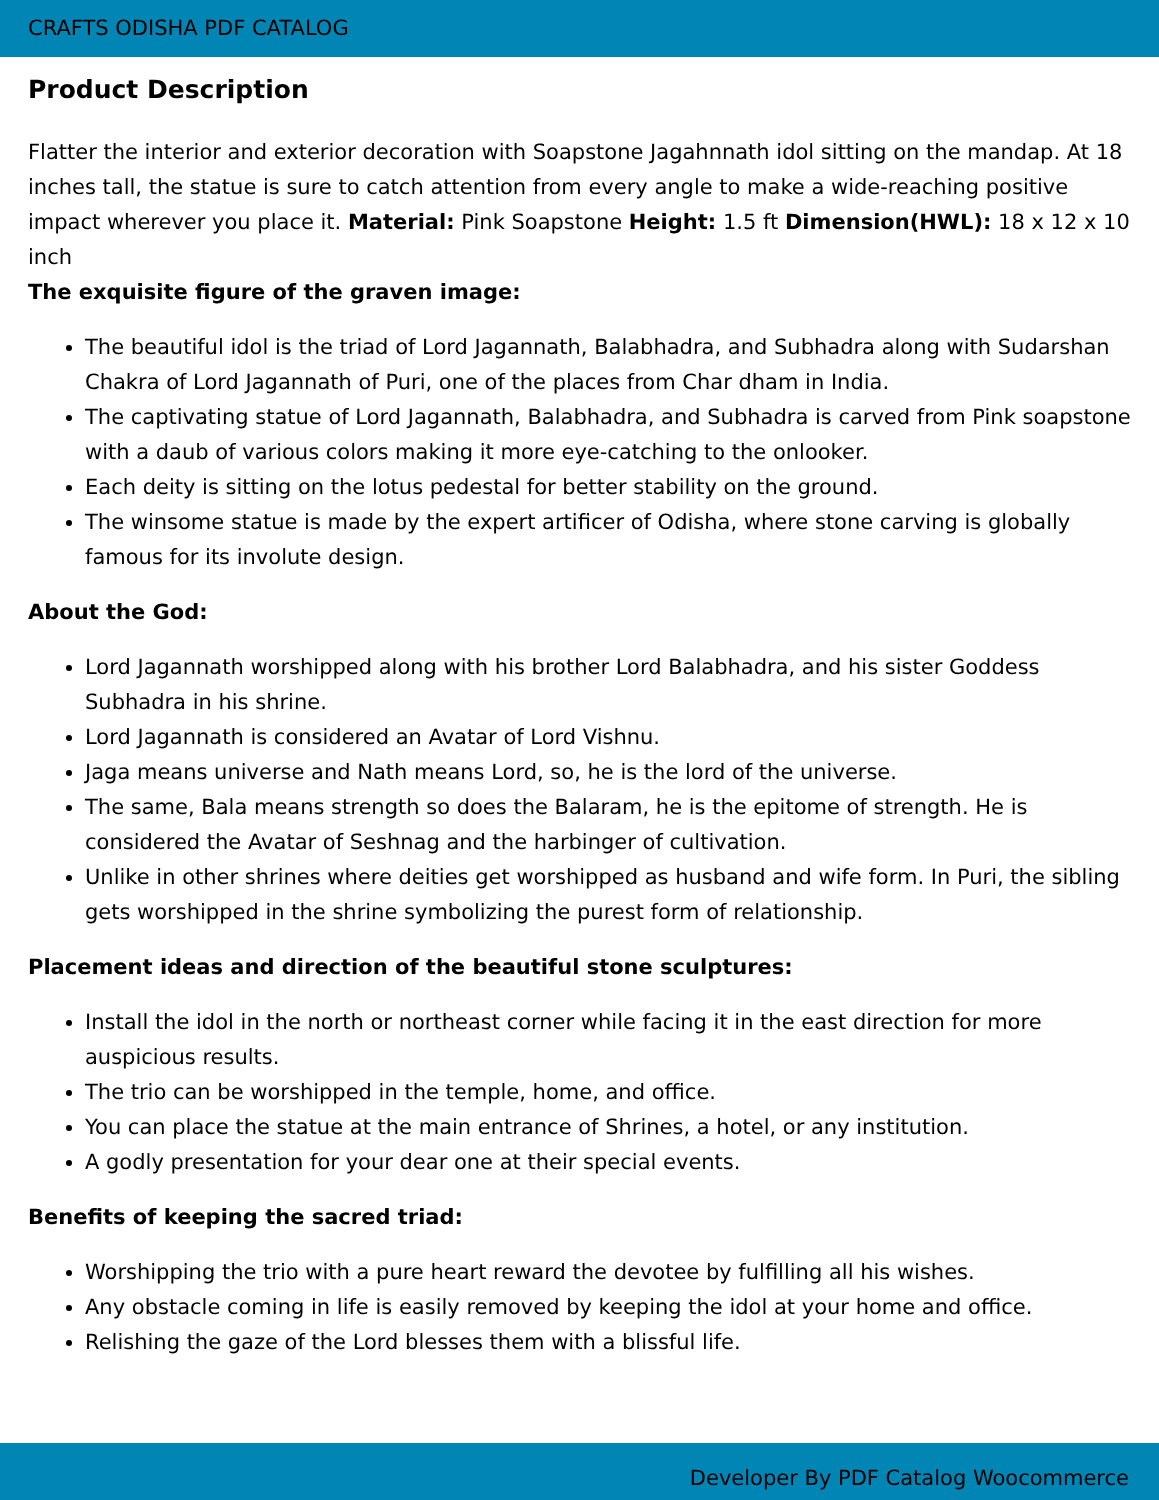CRAFTS ODISHA PDF CATALOG
Product Description
Flatter the interior and exterior decoration with Soapstone Jagahnnath idol sitting on the mandap. At 18 inches tall, the statue is sure to catch attention from every angle to make a wide-reaching positive impact wherever you place it. Material: Pink Soapstone Height: 1.5 ft Dimension(HWL): 18 x 12 x 10 inch
The exquisite figure of the graven image:
The beautiful idol is the triad of Lord Jagannath, Balabhadra, and Subhadra along with Sudarshan Chakra of Lord Jagannath of Puri, one of the places from Char dham in India.
The captivating statue of Lord Jagannath, Balabhadra, and Subhadra is carved from Pink soapstone with a daub of various colors making it more eye-catching to the onlooker.
Each deity is sitting on the lotus pedestal for better stability on the ground.
The winsome statue is made by the expert artificer of Odisha, where stone carving is globally famous for its involute design.
About the God:
Lord Jagannath worshipped along with his brother Lord Balabhadra, and his sister Goddess Subhadra in his shrine.
Lord Jagannath is considered an Avatar of Lord Vishnu.
Jaga means universe and Nath means Lord, so, he is the lord of the universe.
The same, Bala means strength so does the Balaram, he is the epitome of strength. He is considered the Avatar of Seshnag and the harbinger of cultivation.
Unlike in other shrines where deities get worshipped as husband and wife form. In Puri, the sibling gets worshipped in the shrine symbolizing the purest form of relationship.
Placement ideas and direction of the beautiful stone sculptures:
Install the idol in the north or northeast corner while facing it in the east direction for more auspicious results.
The trio can be worshipped in the temple, home, and office.
You can place the statue at the main entrance of Shrines, a hotel, or any institution.
A godly presentation for your dear one at their special events.
Benefits of keeping the sacred triad:
Worshipping the trio with a pure heart reward the devotee by fulfilling all his wishes.
Any obstacle coming in life is easily removed by keeping the idol at your home and office.
Relishing the gaze of the Lord blesses them with a blissful life.
Developer By PDF Catalog Woocommerce